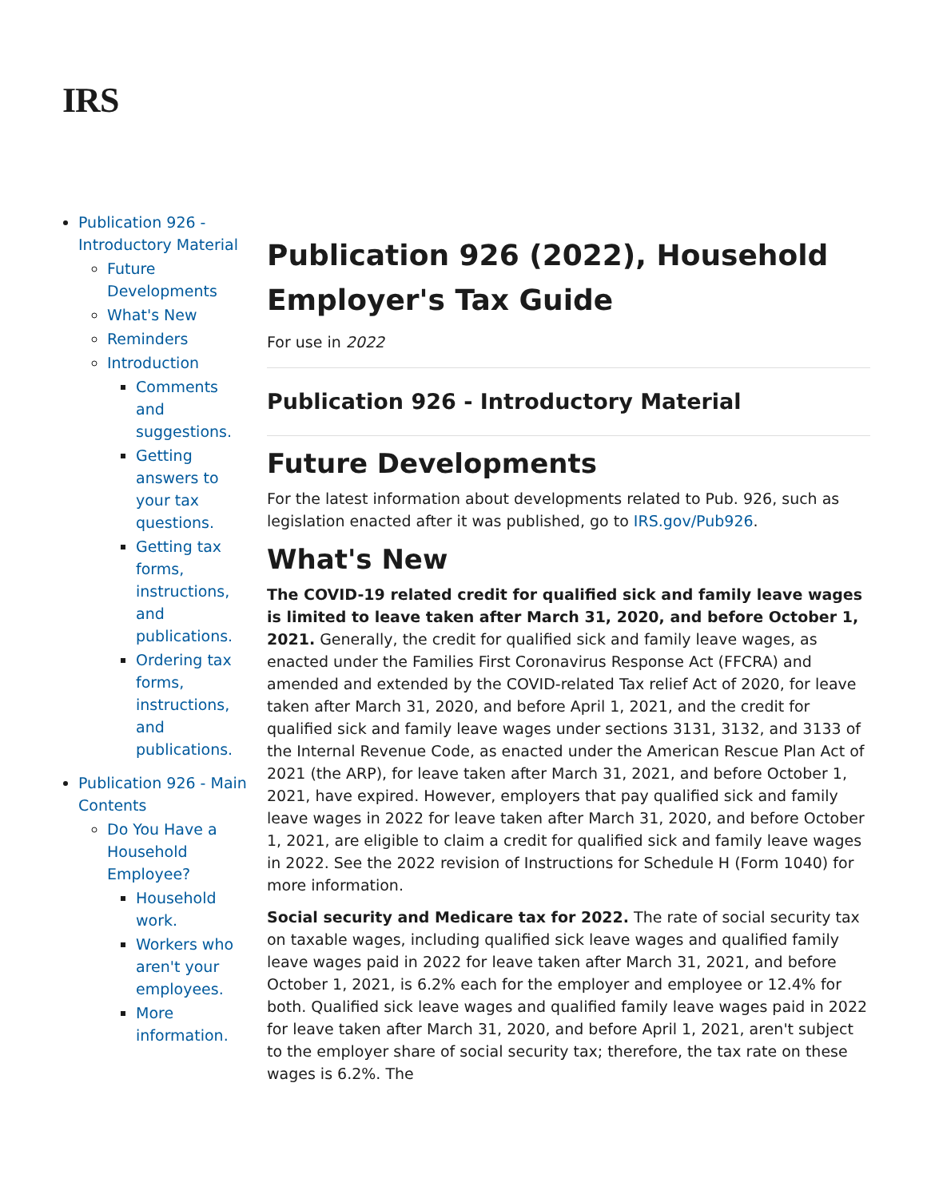IRS
Publication 926 - Introductory Material
Future Developments
What's New
Reminders
Introduction
Comments and suggestions.
Getting answers to your tax questions.
Getting tax forms, instructions, and publications.
Ordering tax forms, instructions, and publications.
Publication 926 - Main Contents
Do You Have a Household Employee?
Household work.
Workers who aren't your employees.
More information.
Publication 926 (2022), Household Employer's Tax Guide
For use in 2022
Publication 926 - Introductory Material
Future Developments
For the latest information about developments related to Pub. 926, such as legislation enacted after it was published, go to IRS.gov/Pub926.
What's New
The COVID-19 related credit for qualified sick and family leave wages is limited to leave taken after March 31, 2020, and before October 1, 2021. Generally, the credit for qualified sick and family leave wages, as enacted under the Families First Coronavirus Response Act (FFCRA) and amended and extended by the COVID-related Tax relief Act of 2020, for leave taken after March 31, 2020, and before April 1, 2021, and the credit for qualified sick and family leave wages under sections 3131, 3132, and 3133 of the Internal Revenue Code, as enacted under the American Rescue Plan Act of 2021 (the ARP), for leave taken after March 31, 2021, and before October 1, 2021, have expired. However, employers that pay qualified sick and family leave wages in 2022 for leave taken after March 31, 2020, and before October 1, 2021, are eligible to claim a credit for qualified sick and family leave wages in 2022. See the 2022 revision of Instructions for Schedule H (Form 1040) for more information.
Social security and Medicare tax for 2022. The rate of social security tax on taxable wages, including qualified sick leave wages and qualified family leave wages paid in 2022 for leave taken after March 31, 2021, and before October 1, 2021, is 6.2% each for the employer and employee or 12.4% for both. Qualified sick leave wages and qualified family leave wages paid in 2022 for leave taken after March 31, 2020, and before April 1, 2021, aren't subject to the employer share of social security tax; therefore, the tax rate on these wages is 6.2%. The